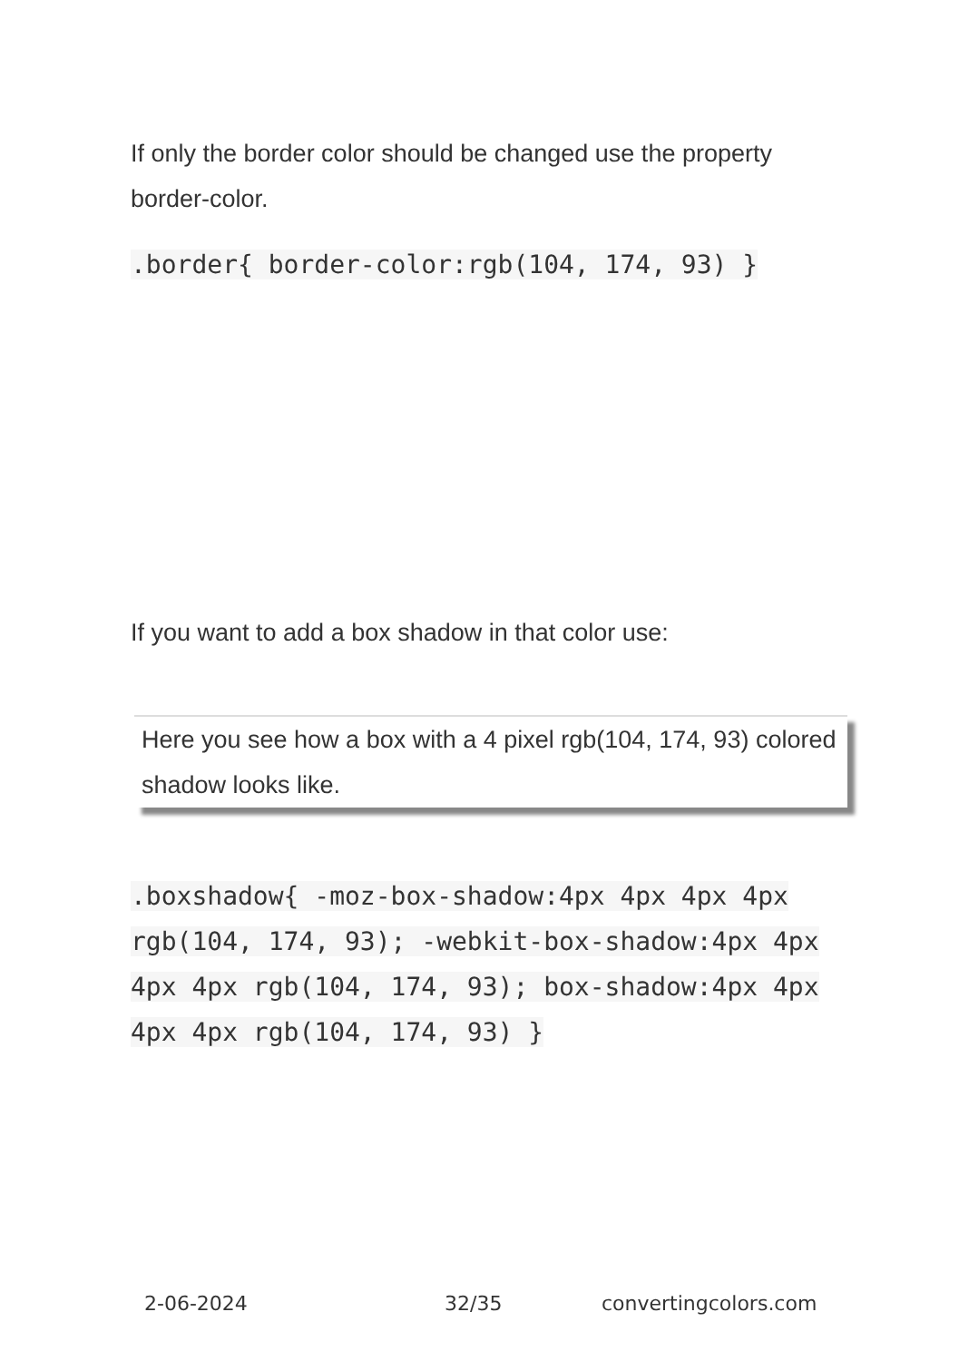If only the border color should be changed use the property border-color.
.border{ border-color:rgb(104, 174, 93) }
If you want to add a box shadow in that color use:
Here you see how a box with a 4 pixel rgb(104, 174, 93) colored shadow looks like.
.boxshadow{ -moz-box-shadow:4px 4px 4px 4px rgb(104, 174, 93); -webkit-box-shadow:4px 4px 4px 4px rgb(104, 174, 93); box-shadow:4px 4px 4px 4px rgb(104, 174, 93) }
2-06-2024 32/35 convertingcolors.com